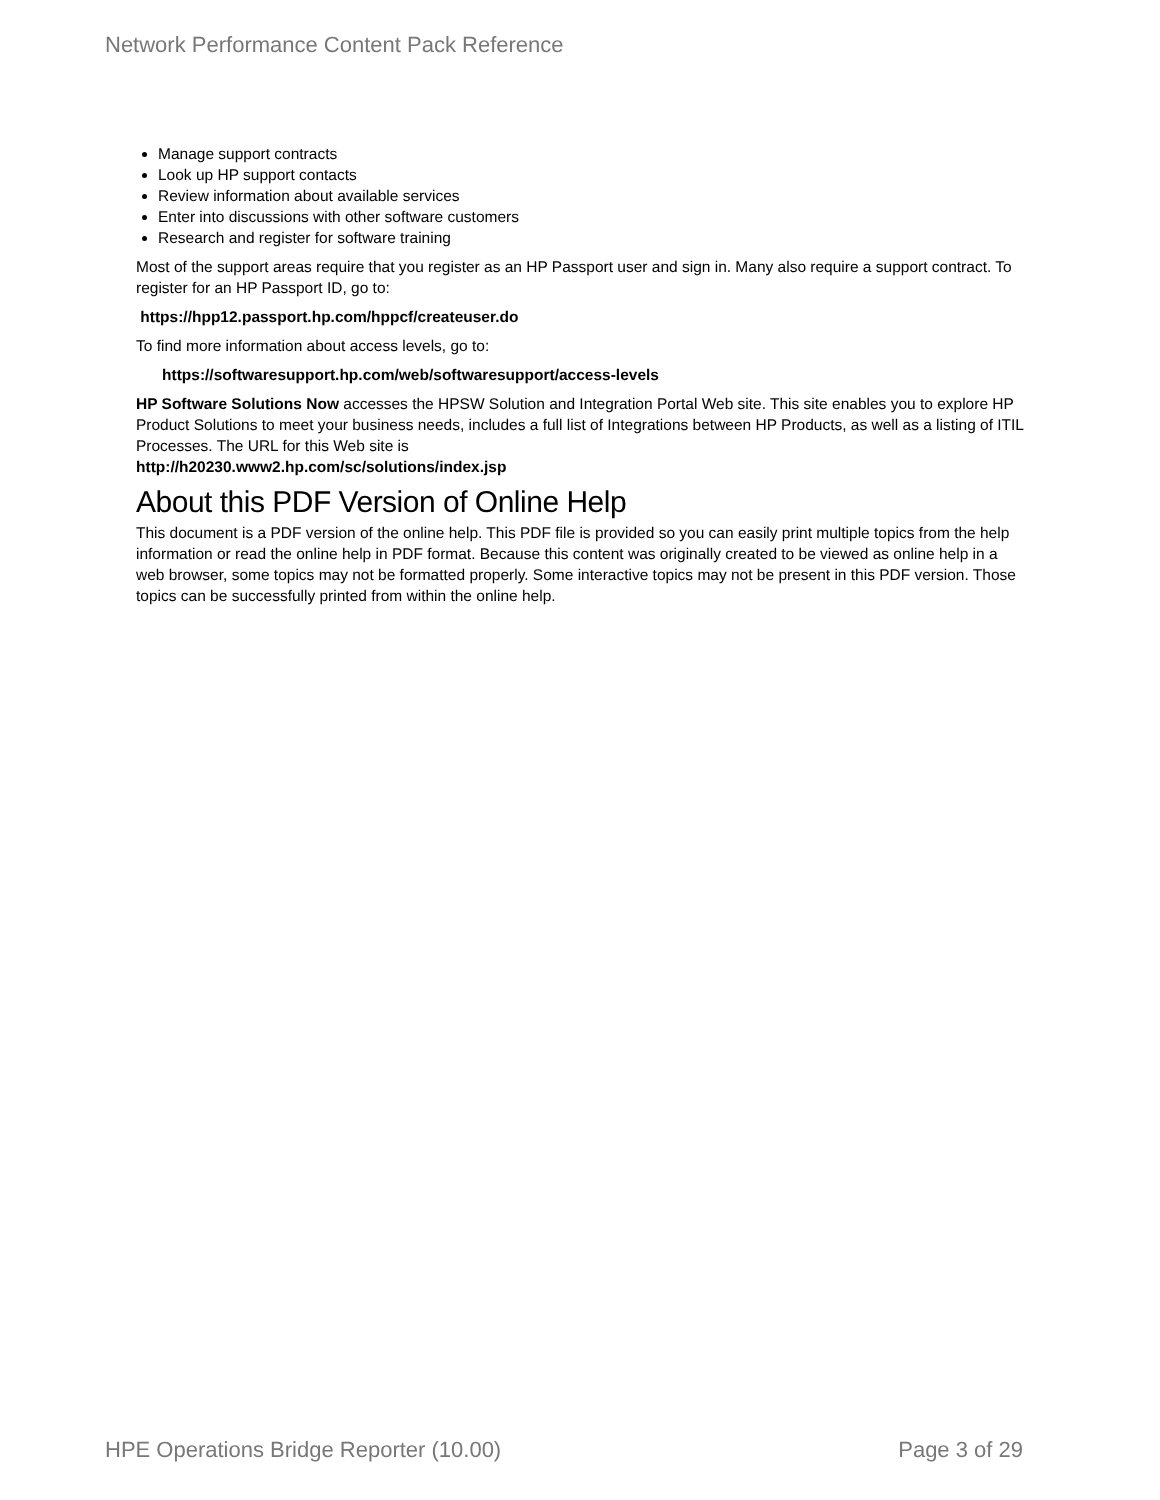Network Performance Content Pack Reference
Manage support contracts
Look up HP support contacts
Review information about available services
Enter into discussions with other software customers
Research and register for software training
Most of the support areas require that you register as an HP Passport user and sign in. Many also require a support contract. To register for an HP Passport ID, go to:
https://hpp12.passport.hp.com/hppcf/createuser.do
To find more information about access levels, go to:
https://softwaresupport.hp.com/web/softwaresupport/access-levels
HP Software Solutions Now accesses the HPSW Solution and Integration Portal Web site. This site enables you to explore HP Product Solutions to meet your business needs, includes a full list of Integrations between HP Products, as well as a listing of ITIL Processes. The URL for this Web site is
http://h20230.www2.hp.com/sc/solutions/index.jsp
About this PDF Version of Online Help
This document is a PDF version of the online help. This PDF file is provided so you can easily print multiple topics from the help information or read the online help in PDF format. Because this content was originally created to be viewed as online help in a web browser, some topics may not be formatted properly. Some interactive topics may not be present in this PDF version. Those topics can be successfully printed from within the online help.
HPE Operations Bridge Reporter (10.00) Page 3 of 29